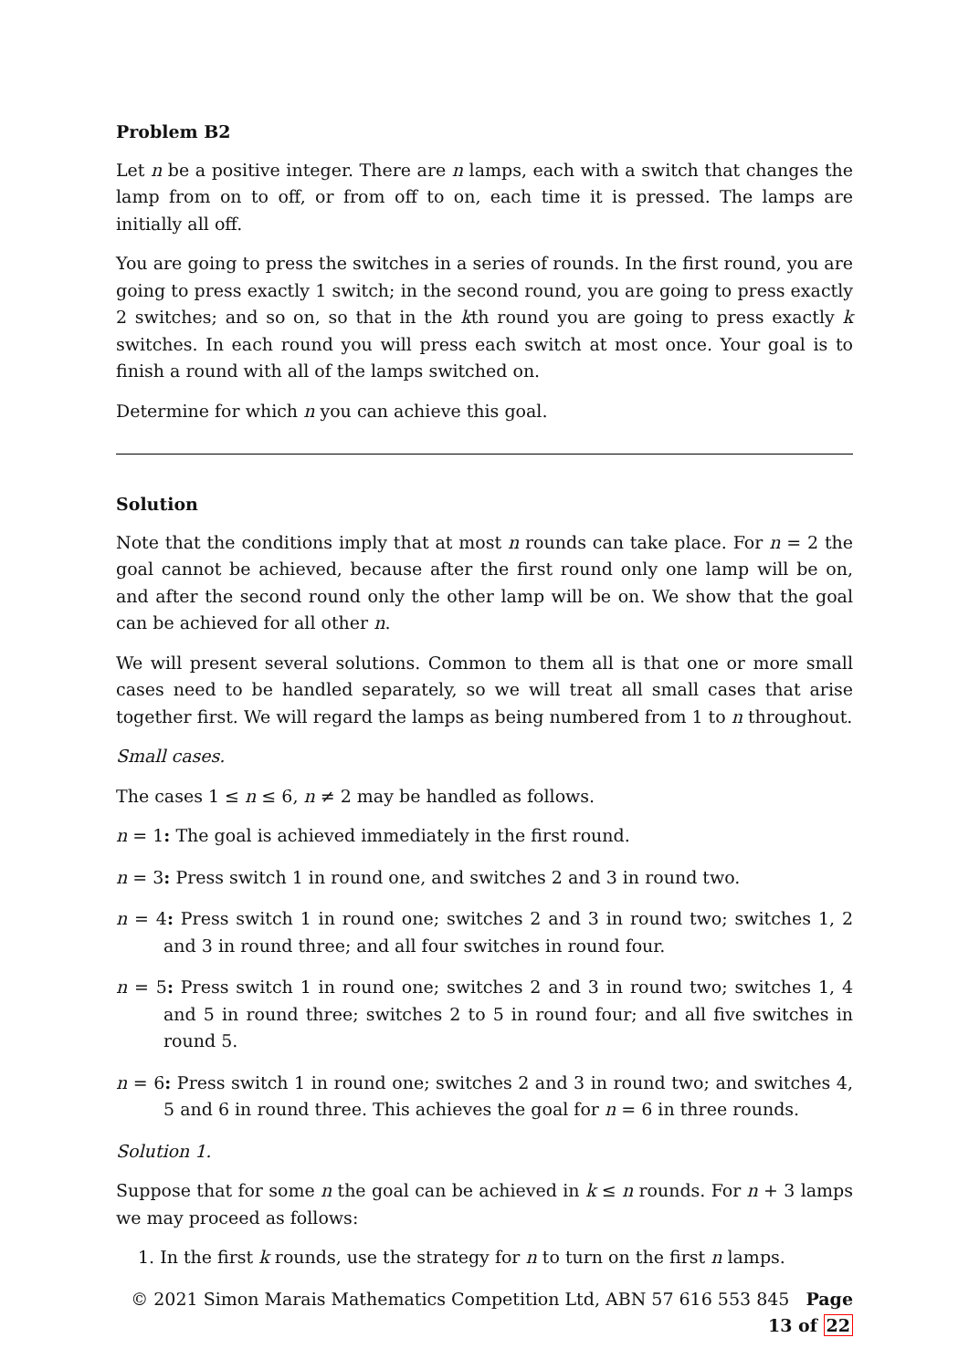Problem B2
Let n be a positive integer. There are n lamps, each with a switch that changes the lamp from on to off, or from off to on, each time it is pressed. The lamps are initially all off.
You are going to press the switches in a series of rounds. In the first round, you are going to press exactly 1 switch; in the second round, you are going to press exactly 2 switches; and so on, so that in the kth round you are going to press exactly k switches. In each round you will press each switch at most once. Your goal is to finish a round with all of the lamps switched on.
Determine for which n you can achieve this goal.
Solution
Note that the conditions imply that at most n rounds can take place. For n = 2 the goal cannot be achieved, because after the first round only one lamp will be on, and after the second round only the other lamp will be on. We show that the goal can be achieved for all other n.
We will present several solutions. Common to them all is that one or more small cases need to be handled separately, so we will treat all small cases that arise together first. We will regard the lamps as being numbered from 1 to n throughout.
Small cases.
The cases 1 ≤ n ≤ 6, n ≠ 2 may be handled as follows.
n = 1: The goal is achieved immediately in the first round.
n = 3: Press switch 1 in round one, and switches 2 and 3 in round two.
n = 4: Press switch 1 in round one; switches 2 and 3 in round two; switches 1, 2 and 3 in round three; and all four switches in round four.
n = 5: Press switch 1 in round one; switches 2 and 3 in round two; switches 1, 4 and 5 in round three; switches 2 to 5 in round four; and all five switches in round 5.
n = 6: Press switch 1 in round one; switches 2 and 3 in round two; and switches 4, 5 and 6 in round three. This achieves the goal for n = 6 in three rounds.
Solution 1.
Suppose that for some n the goal can be achieved in k ≤ n rounds. For n + 3 lamps we may proceed as follows:
1. In the first k rounds, use the strategy for n to turn on the first n lamps.
© 2021 Simon Marais Mathematics Competition Ltd, ABN 57 616 553 845 Page 13 of 22